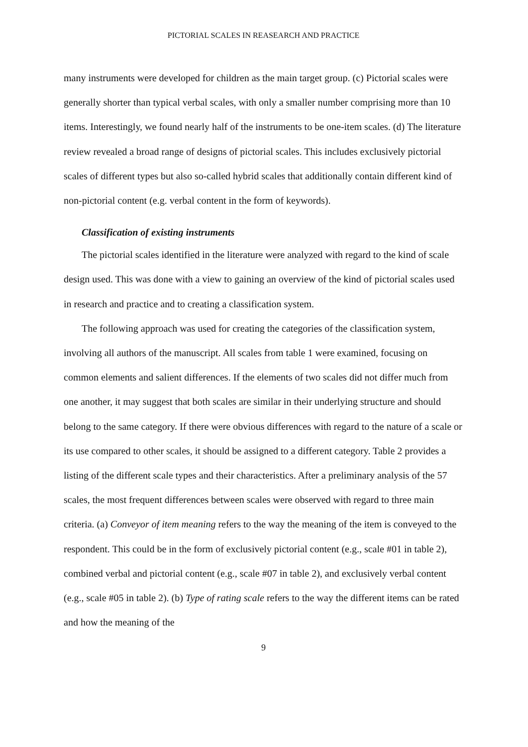PICTORIAL SCALES IN REASEARCH AND PRACTICE
many instruments were developed for children as the main target group. (c) Pictorial scales were generally shorter than typical verbal scales, with only a smaller number comprising more than 10 items. Interestingly, we found nearly half of the instruments to be one-item scales. (d) The literature review revealed a broad range of designs of pictorial scales. This includes exclusively pictorial scales of different types but also so-called hybrid scales that additionally contain different kind of non-pictorial content (e.g. verbal content in the form of keywords).
Classification of existing instruments
The pictorial scales identified in the literature were analyzed with regard to the kind of scale design used. This was done with a view to gaining an overview of the kind of pictorial scales used in research and practice and to creating a classification system.
The following approach was used for creating the categories of the classification system, involving all authors of the manuscript. All scales from table 1 were examined, focusing on common elements and salient differences. If the elements of two scales did not differ much from one another, it may suggest that both scales are similar in their underlying structure and should belong to the same category. If there were obvious differences with regard to the nature of a scale or its use compared to other scales, it should be assigned to a different category. Table 2 provides a listing of the different scale types and their characteristics. After a preliminary analysis of the 57 scales, the most frequent differences between scales were observed with regard to three main criteria. (a) Conveyor of item meaning refers to the way the meaning of the item is conveyed to the respondent. This could be in the form of exclusively pictorial content (e.g., scale #01 in table 2), combined verbal and pictorial content (e.g., scale #07 in table 2), and exclusively verbal content (e.g., scale #05 in table 2). (b) Type of rating scale refers to the way the different items can be rated and how the meaning of the
9